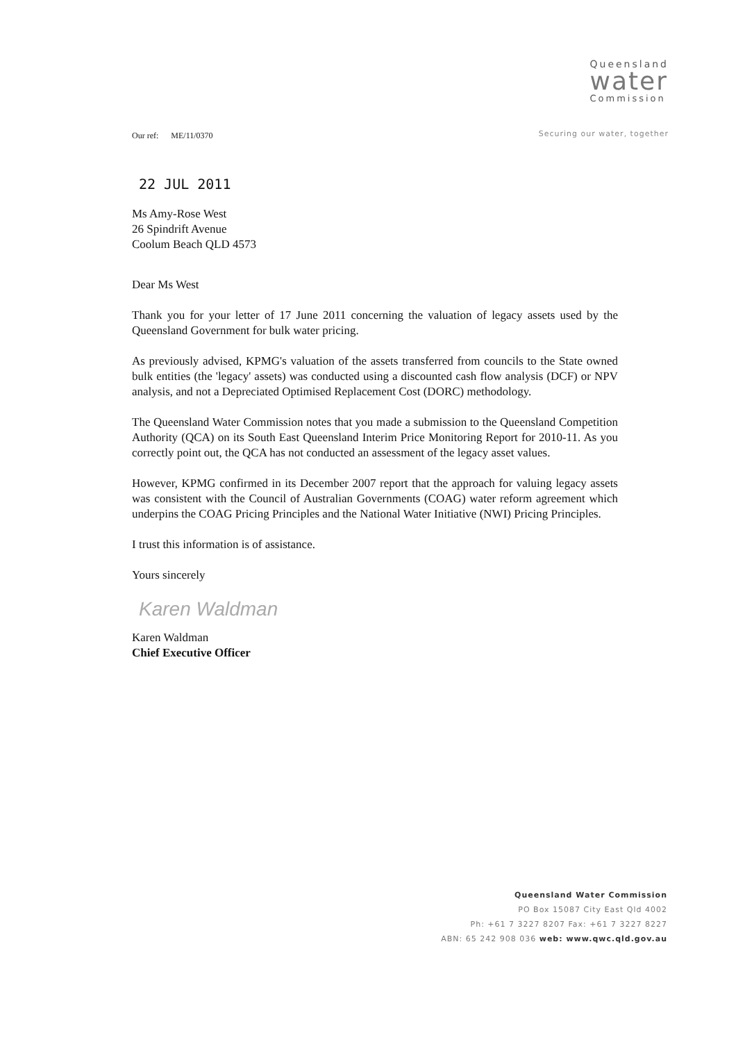Queensland
water
Commission
Securing our water, together
Our ref: ME/11/0370
22 JUL 2011
Ms Amy-Rose West
26 Spindrift Avenue
Coolum Beach QLD 4573
Dear Ms West
Thank you for your letter of 17 June 2011 concerning the valuation of legacy assets used by the Queensland Government for bulk water pricing.
As previously advised, KPMG's valuation of the assets transferred from councils to the State owned bulk entities (the 'legacy' assets) was conducted using a discounted cash flow analysis (DCF) or NPV analysis, and not a Depreciated Optimised Replacement Cost (DORC) methodology.
The Queensland Water Commission notes that you made a submission to the Queensland Competition Authority (QCA) on its South East Queensland Interim Price Monitoring Report for 2010-11. As you correctly point out, the QCA has not conducted an assessment of the legacy asset values.
However, KPMG confirmed in its December 2007 report that the approach for valuing legacy assets was consistent with the Council of Australian Governments (COAG) water reform agreement which underpins the COAG Pricing Principles and the National Water Initiative (NWI) Pricing Principles.
I trust this information is of assistance.
Yours sincerely
Karen Waldman
Karen Waldman
Chief Executive Officer
Queensland Water Commission
PO Box 15087 City East Qld 4002
Ph: +61 7 3227 8207 Fax: +61 7 3227 8227
ABN: 65 242 908 036 web: www.qwc.qld.gov.au